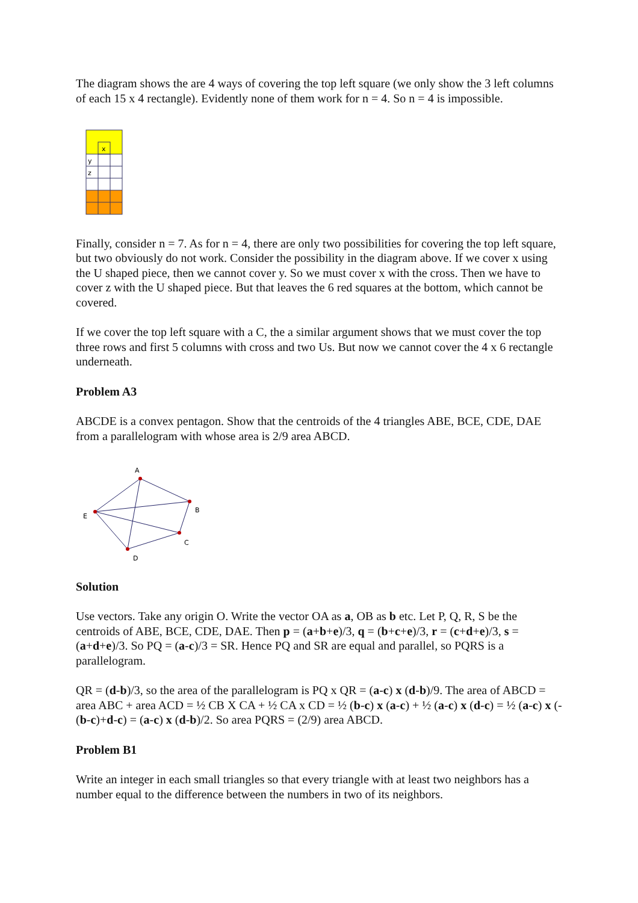The diagram shows the are 4 ways of covering the top left square (we only show the 3 left columns of each 15 x 4 rectangle). Evidently none of them work for n = 4. So n = 4 is impossible.
x
y
z
Finally, consider n = 7. As for n = 4, there are only two possibilities for covering the top left square, but two obviously do not work. Consider the possibility in the diagram above. If we cover x using the U shaped piece, then we cannot cover y. So we must cover x with the cross. Then we have to cover z with the U shaped piece. But that leaves the 6 red squares at the bottom, which cannot be covered.
If we cover the top left square with a C, the a similar argument shows that we must cover the top three rows and first 5 columns with cross and two Us. But now we cannot cover the 4 x 6 rectangle underneath.
Problem A3
ABCDE is a convex pentagon. Show that the centroids of the 4 triangles ABE, BCE, CDE, DAE from a parallelogram with whose area is 2/9 area ABCD.
A
B
C
D
E
Solution
Use vectors. Take any origin O. Write the vector OA as a, OB as b etc. Let P, Q, R, S be the centroids of ABE, BCE, CDE, DAE. Then p = (a+b+e)/3, q = (b+c+e)/3, r = (c+d+e)/3, s = (a+d+e)/3. So PQ = (a-c)/3 = SR. Hence PQ and SR are equal and parallel, so PQRS is a parallelogram.
QR = (d-b)/3, so the area of the parallelogram is PQ x QR = (a-c) x (d-b)/9. The area of ABCD = area ABC + area ACD = ½ CB X CA + ½ CA x CD = ½ (b-c) x (a-c) + ½ (a-c) x (d-c) = ½ (a-c) x (-(b-c)+d-c) = (a-c) x (d-b)/2. So area PQRS = (2/9) area ABCD.
Problem B1
Write an integer in each small triangles so that every triangle with at least two neighbors has a number equal to the difference between the numbers in two of its neighbors.